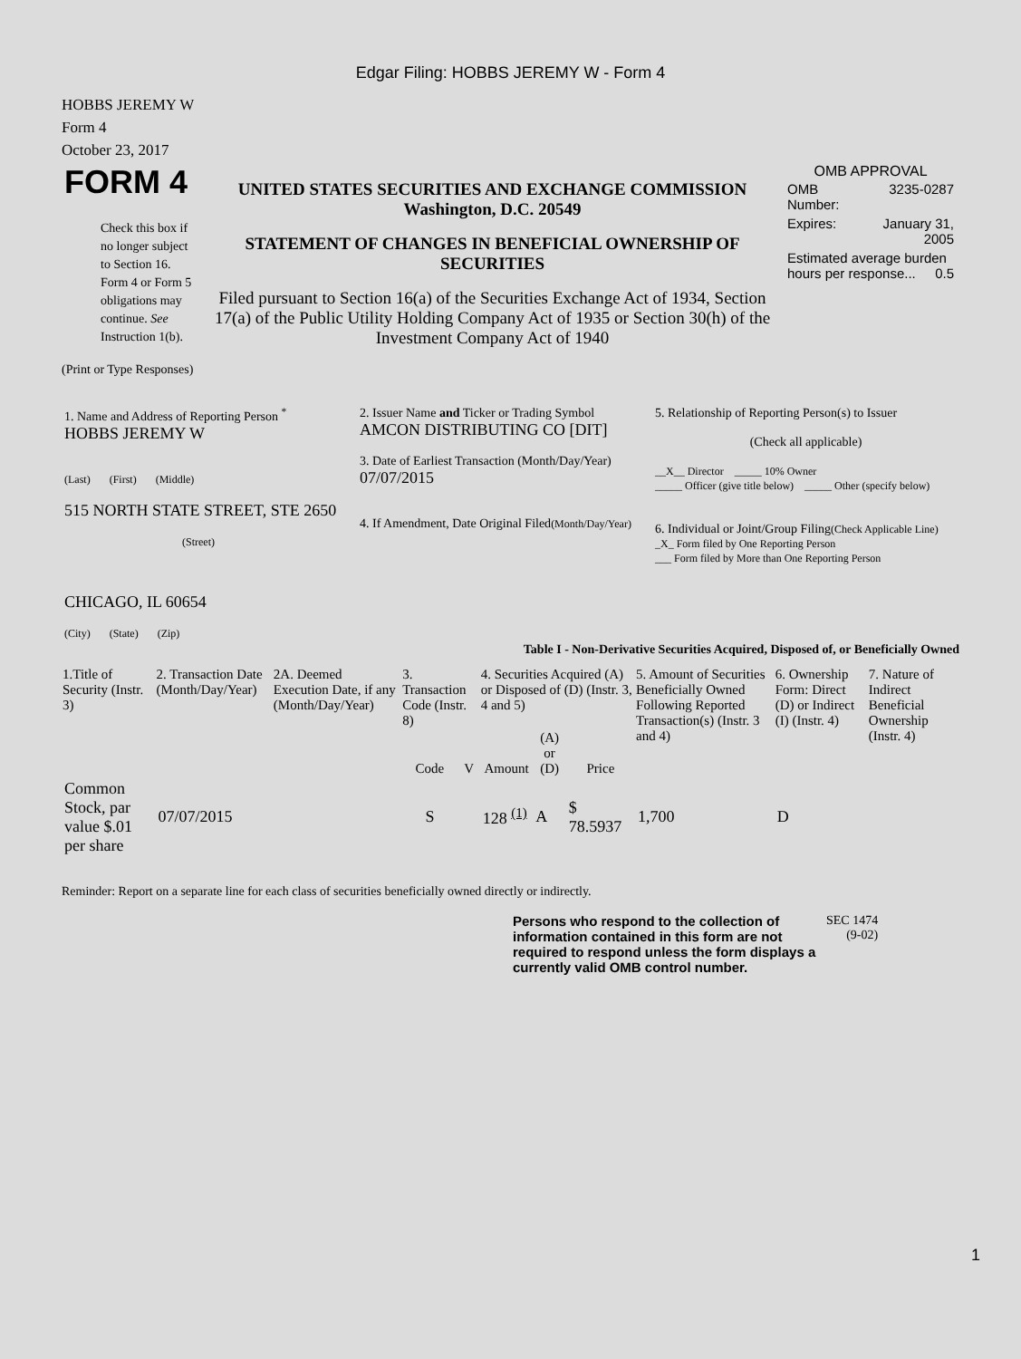Edgar Filing: HOBBS JEREMY W - Form 4
HOBBS JEREMY W
Form 4
October 23, 2017
| FORM 4 Check this box if no longer subject to Section 16. Form 4 or Form 5 obligations may continue. See Instruction 1(b). | UNITED STATES SECURITIES AND EXCHANGE COMMISSION Washington, D.C. 20549 STATEMENT OF CHANGES IN BENEFICIAL OWNERSHIP OF SECURITIES Filed pursuant to Section 16(a) of the Securities Exchange Act of 1934, Section 17(a) of the Public Utility Holding Company Act of 1935 or Section 30(h) of the Investment Company Act of 1940 | OMB APPROVAL / OMB Number: / 3235-0287 / / Expires: / January 31, 2005 / / Estimated average burden hours per response... 0.5 / / |
(Print or Type Responses)
| 1. Name and Address of Reporting Person <sup>*</sup> HOBBS JEREMY W (Last) (First) (Middle) 515 NORTH STATE STREET, STE 2650 (Street) CHICAGO, IL 60654 (City) (State) (Zip) | 2. Issuer Name and Ticker or Trading Symbol AMCON DISTRIBUTING CO [DIT] 3. Date of Earliest Transaction (Month/Day/Year) 07/07/2015 4. If Amendment, Date Original Filed (Month/Day/Year) | 5. Relationship of Reporting Person(s) to Issuer (Check all applicable) __X__ Director _____ 10% Owner _____ Officer (give title below) _____ Other (specify below) 6. Individual or Joint/Group Filing (Check Applicable Line) _X_ Form filed by One Reporting Person ___ Form filed by More than One Reporting Person |
Table I - Non-Derivative Securities Acquired, Disposed of, or Beneficially Owned
| 1.Title of Security (Instr. 3) | 2. Transaction Date (Month/Day/Year) | 2A. Deemed Execution Date, if any (Month/Day/Year) | 3. Transaction Code (Instr. 8) | | 4. Securities Acquired (A) or Disposed of (D) (Instr. 3, 4 and 5) | | | 5. Amount of Securities Beneficially Owned Following Reported Transaction(s) (Instr. 3 and 4) | 6. Ownership Form: Direct (D) or Indirect (I) (Instr. 4) | 7. Nature of Indirect Beneficial Ownership (Instr. 4) |
| --- | --- | --- | --- | --- | --- | --- | --- | --- | --- | --- |
| | | | Code | V | Amount | (A) or (D) | Price | | | |
| Common Stock, par value $.01 per share | 07/07/2015 | | S | | 128 <sup>(1)</sup> | A | $ 78.5937 | 1,700 | D | |
Reminder: Report on a separate line for each class of securities beneficially owned directly or indirectly.
| Persons who respond to the collection of information contained in this form are not required to respond unless the form displays a currently valid OMB control number. | SEC 1474 (9-02) |
1